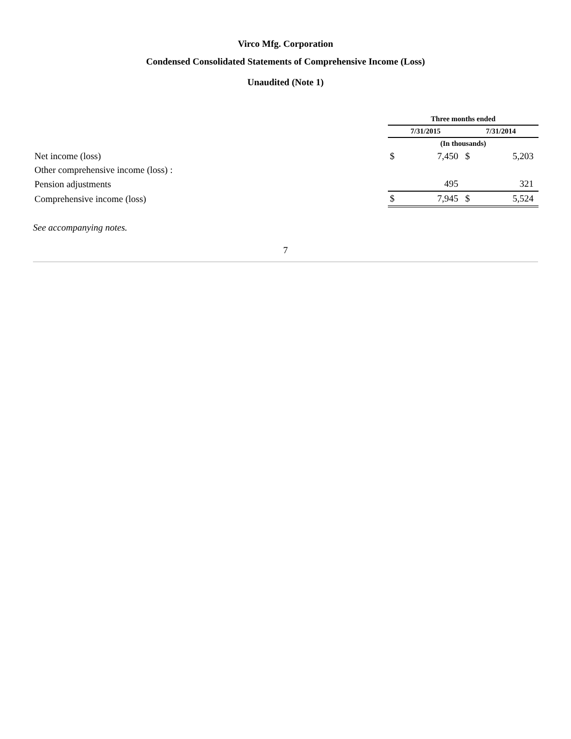Virco Mfg. Corporation
Condensed Consolidated Statements of Comprehensive Income (Loss)
Unaudited (Note 1)
| | Three months ended | | | |
| --- | --- | --- | --- | --- |
| | 7/31/2015 | | 7/31/2014 | |
| | (In thousands) | | | |
| Net income (loss) | $ | 7,450 | $ | 5,203 |
| Other comprehensive income (loss) : | | | | |
| Pension adjustments | | 495 | | 321 |
| Comprehensive income (loss) | $ | 7,945 | $ | 5,524 |
See accompanying notes.
7